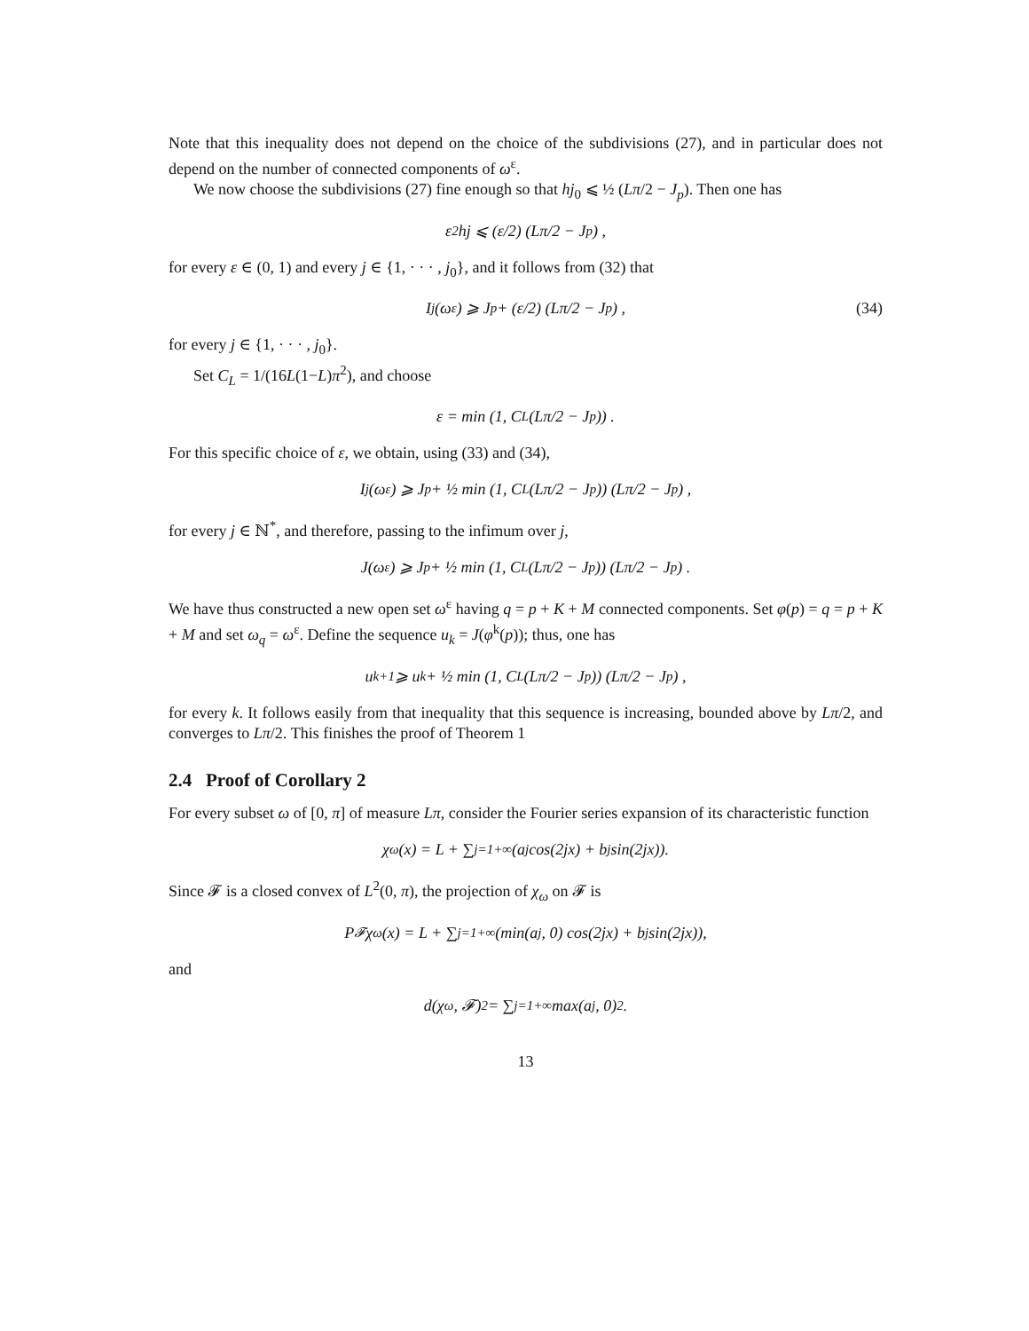Note that this inequality does not depend on the choice of the subdivisions (27), and in particular does not depend on the number of connected components of ω<sup>ε</sup>.
We now choose the subdivisions (27) fine enough so that hj<sub>0</sub> ⩽ ½ (Lπ/2 − J<sub>p</sub>). Then one has
ε<sup>2</sup>hj ⩽ (ε/2) (Lπ/2 − J<sub>p</sub>) ,
for every ε ∈ (0, 1) and every j ∈ {1, · · · , j<sub>0</sub>}, and it follows from (32) that
I<sub>j</sub>(ω<sup>ε</sup>) ⩾ J<sub>p</sub> + (ε/2) (Lπ/2 − J<sub>p</sub>) , (34)
for every j ∈ {1, · · · , j<sub>0</sub>}.
Set C<sub>L</sub> = 1/(16L(1−L)π<sup>2</sup>), and choose
ε = min (1, C<sub>L</sub> (Lπ/2 − J<sub>p</sub>)) .
For this specific choice of ε, we obtain, using (33) and (34),
I<sub>j</sub>(ω<sup>ε</sup>) ⩾ J<sub>p</sub> + ½ min (1, C<sub>L</sub> (Lπ/2 − J<sub>p</sub>)) (Lπ/2 − J<sub>p</sub>) ,
for every j ∈ ℕ<sup>*</sup>, and therefore, passing to the infimum over j,
J(ω<sup>ε</sup>) ⩾ J<sub>p</sub> + ½ min (1, C<sub>L</sub> (Lπ/2 − J<sub>p</sub>)) (Lπ/2 − J<sub>p</sub>) .
We have thus constructed a new open set ω<sup>ε</sup> having q = p + K + M connected components. Set φ(p) = q = p + K + M and set ω<sub>q</sub> = ω<sup>ε</sup>. Define the sequence u<sub>k</sub> = J(φ<sup>k</sup>(p)); thus, one has
u<sub>k+1</sub> ⩾ u<sub>k</sub> + ½ min (1, C<sub>L</sub> (Lπ/2 − J<sub>p</sub>)) (Lπ/2 − J<sub>p</sub>) ,
for every k. It follows easily from that inequality that this sequence is increasing, bounded above by Lπ/2, and converges to Lπ/2. This finishes the proof of Theorem 1
2.4 Proof of Corollary 2
For every subset ω of [0, π] of measure Lπ, consider the Fourier series expansion of its characteristic function
χ<sub>ω</sub>(x) = L + ∑<sub>j=1</sub><sup>+∞</sup>(a<sub>j</sub> cos(2jx) + b<sub>j</sub> sin(2jx)).
Since 𝓕 is a closed convex of L<sup>2</sup>(0, π), the projection of χ<sub>ω</sub> on 𝓕 is
P<sub>𝓕</sub>χ<sub>ω</sub>(x) = L + ∑<sub>j=1</sub><sup>+∞</sup>(min(a<sub>j</sub>, 0) cos(2jx) + b<sub>j</sub> sin(2jx)),
and
d(χ<sub>ω</sub>, 𝓕)<sup>2</sup> = ∑<sub>j=1</sub><sup>+∞</sup> max(a<sub>j</sub>, 0)<sup>2</sup>.
13